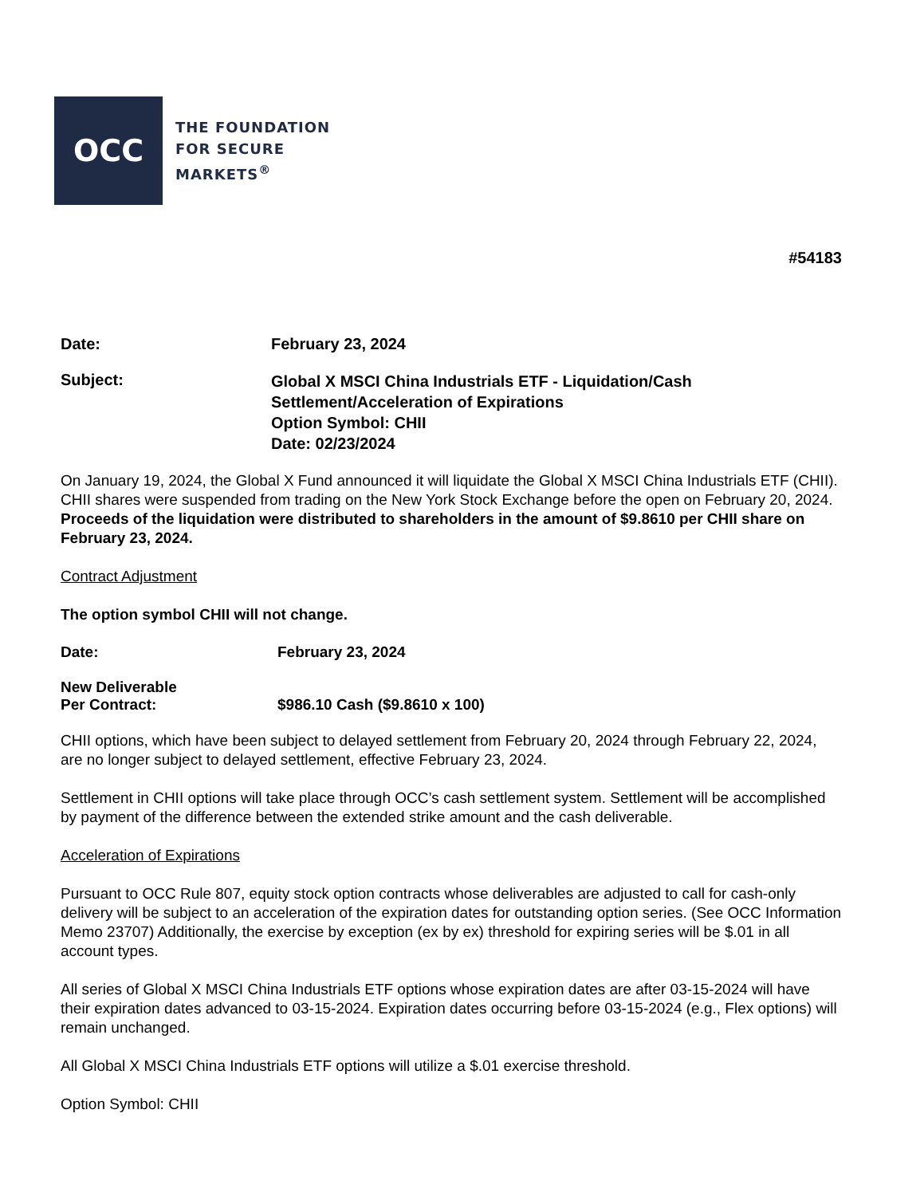OCC
THE FOUNDATION
FOR SECURE
MARKETS<sup>®</sup>
#54183
Date: February 23, 2024
Subject:
Global X MSCI China Industrials ETF - Liquidation/Cash
Settlement/Acceleration of Expirations
Option Symbol: CHII
Date: 02/23/2024
On January 19, 2024, the Global X Fund announced it will liquidate the Global X MSCI China Industrials ETF (CHII). CHII shares were suspended from trading on the New York Stock Exchange before the open on February 20, 2024. Proceeds of the liquidation were distributed to shareholders in the amount of $9.8610 per CHII share on February 23, 2024.
Contract Adjustment
The option symbol CHII will not change.
Date: February 23, 2024
New Deliverable
Per Contract:
$986.10 Cash ($9.8610 x 100)
CHII options, which have been subject to delayed settlement from February 20, 2024 through February 22, 2024, are no longer subject to delayed settlement, effective February 23, 2024.
Settlement in CHII options will take place through OCC’s cash settlement system. Settlement will be accomplished by payment of the difference between the extended strike amount and the cash deliverable.
Acceleration of Expirations
Pursuant to OCC Rule 807, equity stock option contracts whose deliverables are adjusted to call for cash-only delivery will be subject to an acceleration of the expiration dates for outstanding option series. (See OCC Information Memo 23707) Additionally, the exercise by exception (ex by ex) threshold for expiring series will be $.01 in all account types.
All series of Global X MSCI China Industrials ETF options whose expiration dates are after 03-15-2024 will have their expiration dates advanced to 03-15-2024. Expiration dates occurring before 03-15-2024 (e.g., Flex options) will remain unchanged.
All Global X MSCI China Industrials ETF options will utilize a $.01 exercise threshold.
Option Symbol: CHII